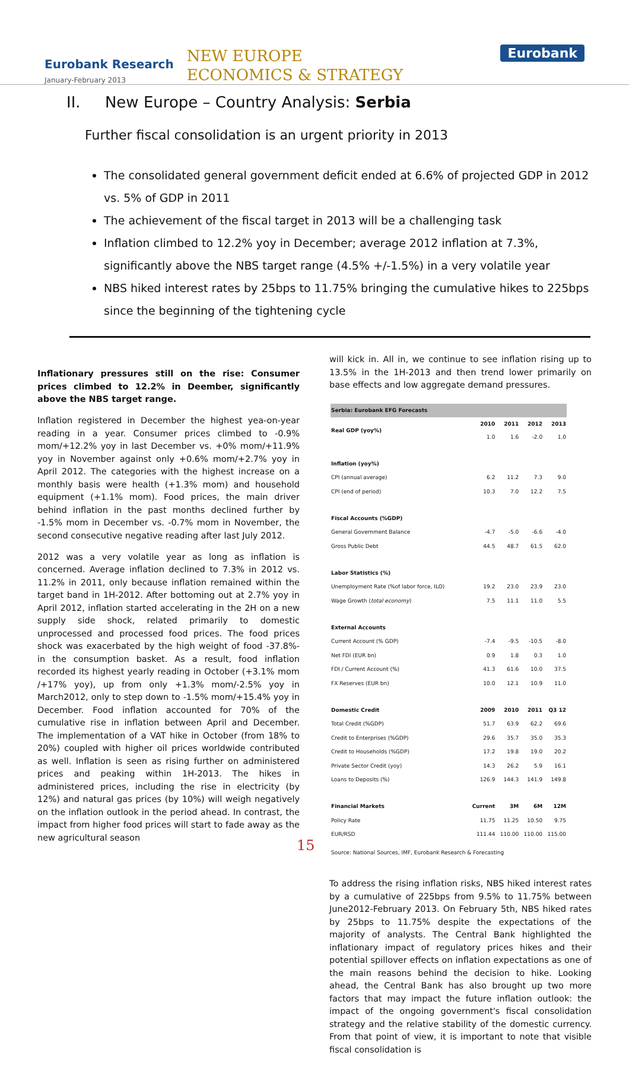Eurobank Research
January-February 2013
NEW EUROPE
ECONOMICS & STRATEGY
Eurobank
II. New Europe – Country Analysis: Serbia
Further fiscal consolidation is an urgent priority in 2013
The consolidated general government deficit ended at 6.6% of projected GDP in 2012 vs. 5% of GDP in 2011
The achievement of the fiscal target in 2013 will be a challenging task
Inflation climbed to 12.2% yoy in December; average 2012 inflation at 7.3%, significantly above the NBS target range (4.5% +/-1.5%) in a very volatile year
NBS hiked interest rates by 25bps to 11.75% bringing the cumulative hikes to 225bps since the beginning of the tightening cycle
Inflationary pressures still on the rise: Consumer prices climbed to 12.2% in Deember, significantly above the NBS target range.
Inflation registered in December the highest yea-on-year reading in a year. Consumer prices climbed to -0.9% mom/+12.2% yoy in last December vs. +0% mom/+11.9% yoy in November against only +0.6% mom/+2.7% yoy in April 2012. The categories with the highest increase on a monthly basis were health (+1.3% mom) and household equipment (+1.1% mom). Food prices, the main driver behind inflation in the past months declined further by -1.5% mom in December vs. -0.7% mom in November, the second consecutive negative reading after last July 2012.
2012 was a very volatile year as long as inflation is concerned. Average inflation declined to 7.3% in 2012 vs. 11.2% in 2011, only because inflation remained within the target band in 1H-2012. After bottoming out at 2.7% yoy in April 2012, inflation started accelerating in the 2H on a new supply side shock, related primarily to domestic unprocessed and processed food prices. The food prices shock was exacerbated by the high weight of food -37.8%- in the consumption basket. As a result, food inflation recorded its highest yearly reading in October (+3.1% mom /+17% yoy), up from only +1.3% mom/-2.5% yoy in March2012, only to step down to -1.5% mom/+15.4% yoy in December. Food inflation accounted for 70% of the cumulative rise in inflation between April and December. The implementation of a VAT hike in October (from 18% to 20%) coupled with higher oil prices worldwide contributed as well. Inflation is seen as rising further on administered prices and peaking within 1H-2013. The hikes in administered prices, including the rise in electricity (by 12%) and natural gas prices (by 10%) will weigh negatively on the inflation outlook in the period ahead. In contrast, the impact from higher food prices will start to fade away as the new agricultural season
will kick in. All in, we continue to see inflation rising up to 13.5% in the 1H-2013 and then trend lower primarily on base effects and low aggregate demand pressures.
| Serbia: Eurobank EFG Forecasts | | | | |
| Real GDP (yoy%) | 2010 1.0 | 2011 1.6 | 2012 -2.0 | 2013 1.0 |
| Inflation (yoy%) | | | | |
| CPI (annual average) | 6.2 | 11.2 | 7.3 | 9.0 |
| CPI (end of period) | 10.3 | 7.0 | 12.2 | 7.5 |
| Fiscal Accounts (%GDP) | | | | |
| General Government Balance | -4.7 | -5.0 | -6.6 | -4.0 |
| Gross Public Debt | 44.5 | 48.7 | 61.5 | 62.0 |
| Labor Statistics (%) | | | | |
| Unemployment Rate (%of labor force, ILO) | 19.2 | 23.0 | 23.9 | 23.0 |
| Wage Growth ( total economy ) | 7.5 | 11.1 | 11.0 | 5.5 |
| External Accounts | | | | |
| Current Account (% GDP) | -7.4 | -9.5 | -10.5 | -8.0 |
| Net FDI (EUR bn) | 0.9 | 1.8 | 0.3 | 1.0 |
| FDI / Current Account (%) | 41.3 | 61.6 | 10.0 | 37.5 |
| FX Reserves (EUR bn) | 10.0 | 12.1 | 10.9 | 11.0 |
| Domestic Credit | 2009 | 2010 | 2011 | Q3 12 |
| Total Credit (%GDP) | 51.7 | 63.9 | 62.2 | 69.6 |
| Credit to Enterprises (%GDP) | 29.6 | 35.7 | 35.0 | 35.3 |
| Credit to Households (%GDP) | 17.2 | 19.8 | 19.0 | 20.2 |
| Private Sector Credit (yoy) | 14.3 | 26.2 | 5.9 | 16.1 |
| Loans to Deposits (%) | 126.9 | 144.3 | 141.9 | 149.8 |
| Financial Markets | Current | 3M | 6M | 12M |
| Policy Rate | 11.75 | 11.25 | 10.50 | 9.75 |
| EUR/RSD | 111.44 | 110.00 | 110.00 | 115.00 |
| Source: National Sources, IMF, Eurobank Research & Forecasting | | | | |
To address the rising inflation risks, NBS hiked interest rates by a cumulative of 225bps from 9.5% to 11.75% between June2012-February 2013. On February 5th, NBS hiked rates by 25bps to 11.75% despite the expectations of the majority of analysts. The Central Bank highlighted the inflationary impact of regulatory prices hikes and their potential spillover effects on inflation expectations as one of the main reasons behind the decision to hike. Looking ahead, the Central Bank has also brought up two more factors that may impact the future inflation outlook: the impact of the ongoing government's fiscal consolidation strategy and the relative stability of the domestic currency. From that point of view, it is important to note that visible fiscal consolidation is
15